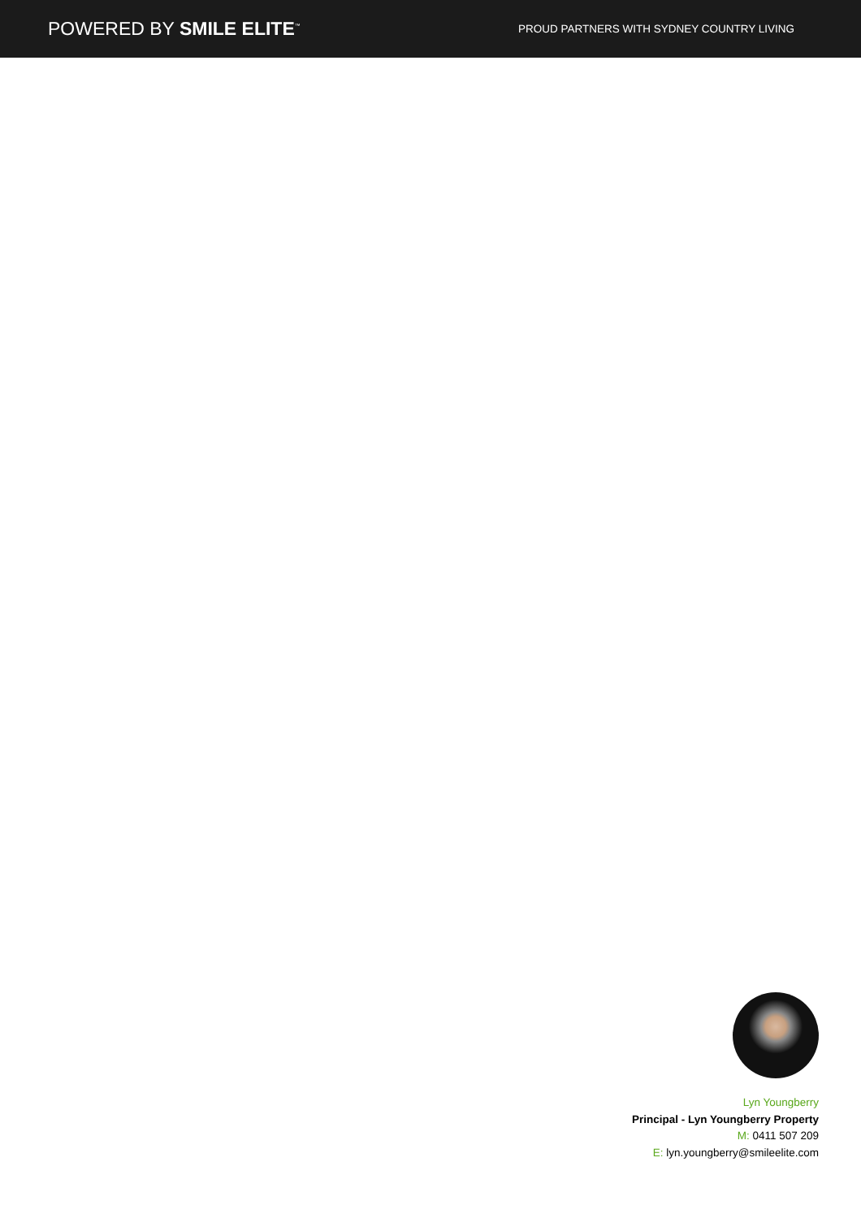POWERED BY SMILE ELITE<sup>™</sup>
PROUD PARTNERS WITH SYDNEY COUNTRY LIVING
Lyn Youngberry
Principal - Lyn Youngberry Property
M: 0411 507 209
E: lyn.youngberry@smileelite.com